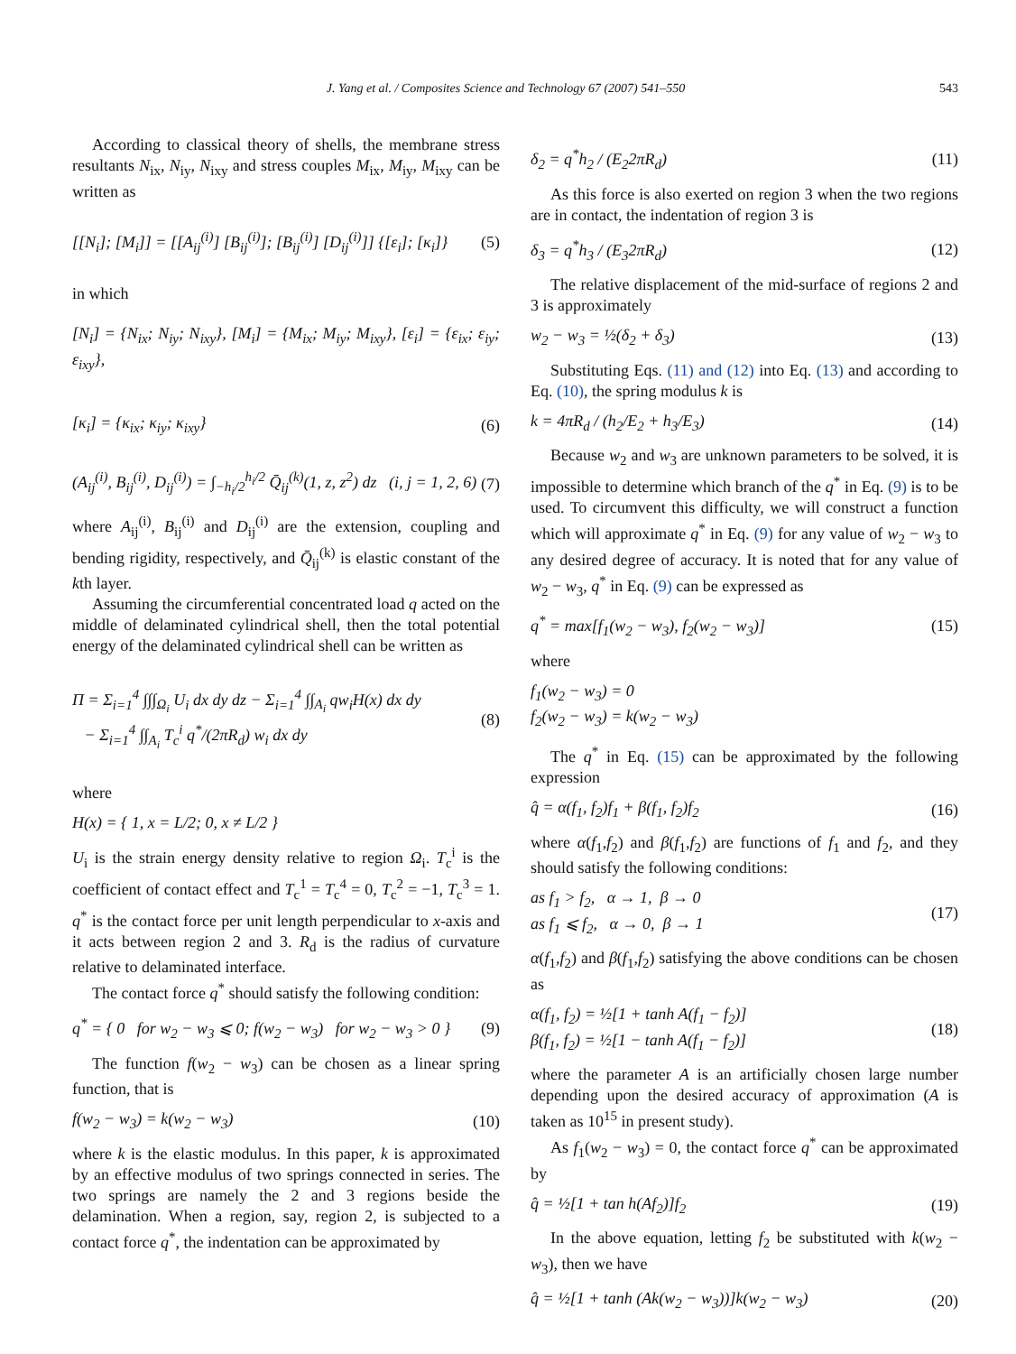J. Yang et al. / Composites Science and Technology 67 (2007) 541–550 543
According to classical theory of shells, the membrane stress resultants N<sub>ix</sub>, N<sub>iy</sub>, N<sub>ixy</sub> and stress couples M<sub>ix</sub>, M<sub>iy</sub>, M<sub>ixy</sub> can be written as
[[N<sub>i</sub>]; [M<sub>i</sub>]] = [[A<sub>ij</sub><sup>(i)</sup>] [B<sub>ij</sub><sup>(i)</sup>]; [B<sub>ij</sub><sup>(i)</sup>] [D<sub>ij</sub><sup>(i)</sup>]] {[ε<sub>i</sub>]; [κ<sub>i</sub>]} (5)
in which
[N<sub>i</sub>] = {N<sub>ix</sub>; N<sub>iy</sub>; N<sub>ixy</sub>}, [M<sub>i</sub>] = {M<sub>ix</sub>; M<sub>iy</sub>; M<sub>ixy</sub>}, [ε<sub>i</sub>] = {ε<sub>ix</sub>; ε<sub>iy</sub>; ε<sub>ixy</sub>},
[κ<sub>i</sub>] = {κ<sub>ix</sub>; κ<sub>iy</sub>; κ<sub>ixy</sub>} (6)
(A<sub>ij</sub><sup>(i)</sup>, B<sub>ij</sub><sup>(i)</sup>, D<sub>ij</sub><sup>(i)</sup>) = ∫<sub>−h<sub>i</sub>/2</sub><sup>h<sub>i</sub>/2</sup> Q̄<sub>ij</sub><sup>(k)</sup>(1, z, z<sup>2</sup>) dz (i, j = 1, 2, 6) (7)
where A<sub>ij</sub><sup>(i)</sup>, B<sub>ij</sub><sup>(i)</sup> and D<sub>ij</sub><sup>(i)</sup> are the extension, coupling and bending rigidity, respectively, and Q̄<sub>ij</sub><sup>(k)</sup> is elastic constant of the kth layer.
Assuming the circumferential concentrated load q acted on the middle of delaminated cylindrical shell, then the total potential energy of the delaminated cylindrical shell can be written as
Π = Σ<sub>i=1</sub><sup>4</sup> ∫∫∫<sub>Ω<sub>i</sub></sub> U<sub>i</sub> dx dy dz − Σ<sub>i=1</sub><sup>4</sup> ∫∫<sub>A<sub>i</sub></sub> qw<sub>i</sub>H(x) dx dy
− Σ<sub>i=1</sub><sup>4</sup> ∫∫<sub>A<sub>i</sub></sub> T<sub>c</sub><sup>i</sup> q<sup>*</sup>/(2πR<sub>d</sub>) w<sub>i</sub> dx dy (8)
where
H(x) = { 1, x = L/2; 0, x ≠ L/2 }
U<sub>i</sub> is the strain energy density relative to region Ω<sub>i</sub>. T<sub>c</sub><sup>i</sup> is the coefficient of contact effect and T<sub>c</sub><sup>1</sup> = T<sub>c</sub><sup>4</sup> = 0, T<sub>c</sub><sup>2</sup> = −1, T<sub>c</sub><sup>3</sup> = 1. q<sup>*</sup> is the contact force per unit length perpendicular to x-axis and it acts between region 2 and 3. R<sub>d</sub> is the radius of curvature relative to delaminated interface.
The contact force q<sup>*</sup> should satisfy the following condition:
q<sup>*</sup> = { 0 for w<sub>2</sub> − w<sub>3</sub> ⩽ 0; f(w<sub>2</sub> − w<sub>3</sub>) for w<sub>2</sub> − w<sub>3</sub> > 0 } (9)
The function f(w<sub>2</sub> − w<sub>3</sub>) can be chosen as a linear spring function, that is
f(w<sub>2</sub> − w<sub>3</sub>) = k(w<sub>2</sub> − w<sub>3</sub>) (10)
where k is the elastic modulus. In this paper, k is approximated by an effective modulus of two springs connected in series. The two springs are namely the 2 and 3 regions beside the delamination. When a region, say, region 2, is subjected to a contact force q<sup>*</sup>, the indentation can be approximated by
δ<sub>2</sub> = q<sup>*</sup>h<sub>2</sub> / (E<sub>2</sub>2πR<sub>d</sub>) (11)
As this force is also exerted on region 3 when the two regions are in contact, the indentation of region 3 is
δ<sub>3</sub> = q<sup>*</sup>h<sub>3</sub> / (E<sub>3</sub>2πR<sub>d</sub>) (12)
The relative displacement of the mid-surface of regions 2 and 3 is approximately
w<sub>2</sub> − w<sub>3</sub> = ½(δ<sub>2</sub> + δ<sub>3</sub>) (13)
Substituting Eqs. (11) and (12) into Eq. (13) and according to Eq. (10), the spring modulus k is
k = 4πR<sub>d</sub> / (h<sub>2</sub>/E<sub>2</sub> + h<sub>3</sub>/E<sub>3</sub>) (14)
Because w<sub>2</sub> and w<sub>3</sub> are unknown parameters to be solved, it is impossible to determine which branch of the q<sup>*</sup> in Eq. (9) is to be used. To circumvent this difficulty, we will construct a function which will approximate q<sup>*</sup> in Eq. (9) for any value of w<sub>2</sub> − w<sub>3</sub> to any desired degree of accuracy. It is noted that for any value of w<sub>2</sub> − w<sub>3</sub>, q<sup>*</sup> in Eq. (9) can be expressed as
q<sup>*</sup> = max[f<sub>1</sub>(w<sub>2</sub> − w<sub>3</sub>), f<sub>2</sub>(w<sub>2</sub> − w<sub>3</sub>)] (15)
where
f<sub>1</sub>(w<sub>2</sub> − w<sub>3</sub>) = 0
f<sub>2</sub>(w<sub>2</sub> − w<sub>3</sub>) = k(w<sub>2</sub> − w<sub>3</sub>)
The q<sup>*</sup> in Eq. (15) can be approximated by the following expression
q̂ = α(f<sub>1</sub>, f<sub>2</sub>)f<sub>1</sub> + β(f<sub>1</sub>, f<sub>2</sub>)f<sub>2</sub> (16)
where α(f<sub>1</sub>,f<sub>2</sub>) and β(f<sub>1</sub>,f<sub>2</sub>) are functions of f<sub>1</sub> and f<sub>2</sub>, and they should satisfy the following conditions:
as f<sub>1</sub> > f<sub>2</sub>, α → 1, β → 0
as f<sub>1</sub> ⩽ f<sub>2</sub>, α → 0, β → 1 (17)
α(f<sub>1</sub>,f<sub>2</sub>) and β(f<sub>1</sub>,f<sub>2</sub>) satisfying the above conditions can be chosen as
α(f<sub>1</sub>, f<sub>2</sub>) = ½[1 + tanh A(f<sub>1</sub> − f<sub>2</sub>)]
β(f<sub>1</sub>, f<sub>2</sub>) = ½[1 − tanh A(f<sub>1</sub> − f<sub>2</sub>)] (18)
where the parameter A is an artificially chosen large number depending upon the desired accuracy of approximation (A is taken as 10<sup>15</sup> in present study).
As f<sub>1</sub>(w<sub>2</sub> − w<sub>3</sub>) = 0, the contact force q<sup>*</sup> can be approximated by
q̂ = ½[1 + tan h(Af<sub>2</sub>)]f<sub>2</sub> (19)
In the above equation, letting f<sub>2</sub> be substituted with k(w<sub>2</sub> − w<sub>3</sub>), then we have
q̂ = ½[1 + tanh (Ak(w<sub>2</sub> − w<sub>3</sub>))]k(w<sub>2</sub> − w<sub>3</sub>) (20)